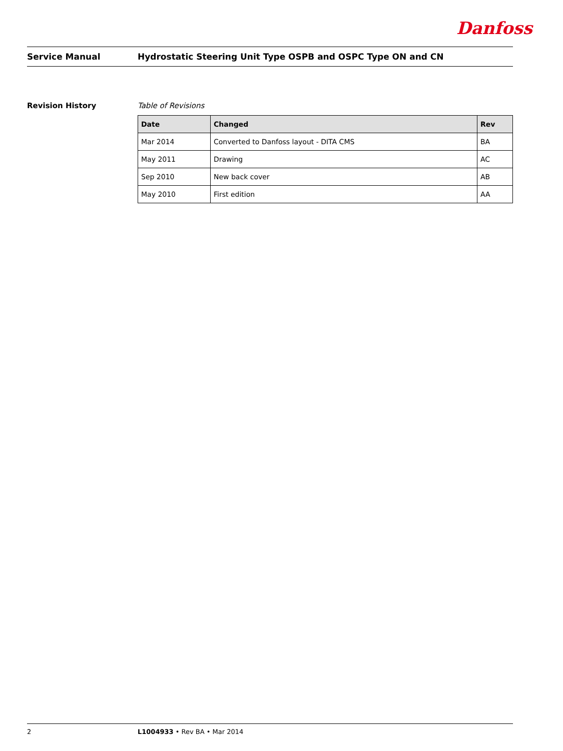Danfoss
Service Manual
Hydrostatic Steering Unit Type OSPB and OSPC Type ON and CN
Revision History Table of Revisions
| Date | Changed | Rev |
| --- | --- | --- |
| Mar 2014 | Converted to Danfoss layout - DITA CMS | BA |
| May 2011 | Drawing | AC |
| Sep 2010 | New back cover | AB |
| May 2010 | First edition | AA |
2 L1004933 • Rev BA • Mar 2014